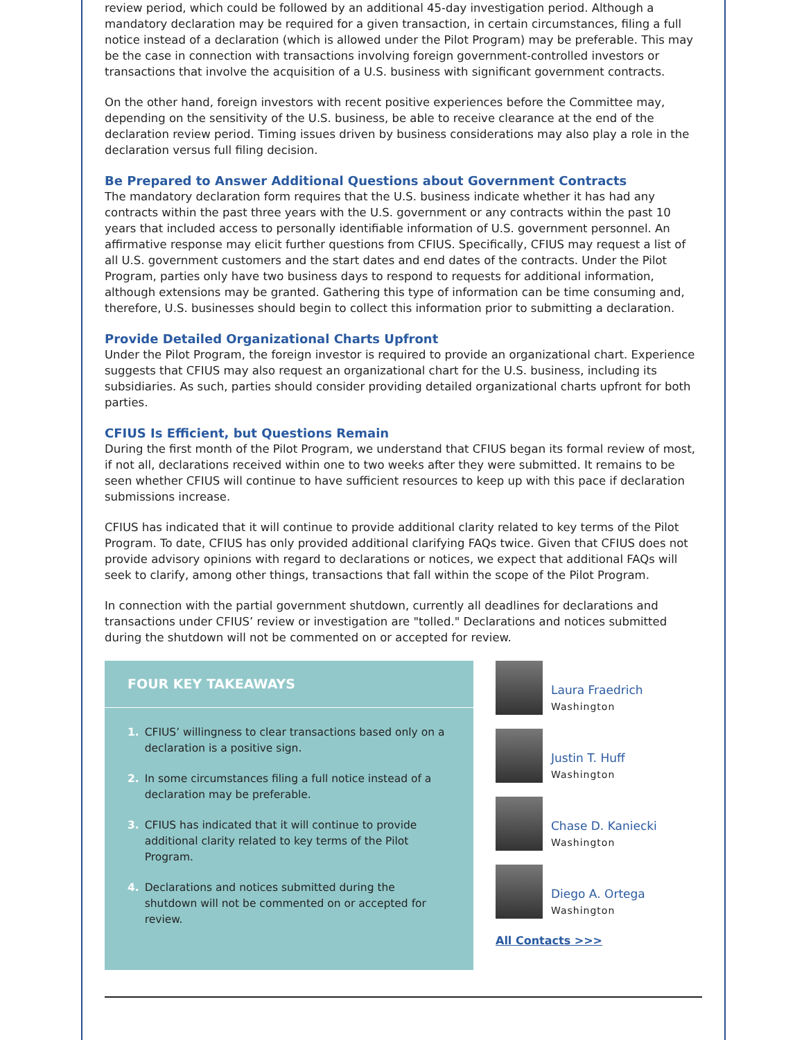review period, which could be followed by an additional 45-day investigation period. Although a mandatory declaration may be required for a given transaction, in certain circumstances, filing a full notice instead of a declaration (which is allowed under the Pilot Program) may be preferable. This may be the case in connection with transactions involving foreign government-controlled investors or transactions that involve the acquisition of a U.S. business with significant government contracts.
On the other hand, foreign investors with recent positive experiences before the Committee may, depending on the sensitivity of the U.S. business, be able to receive clearance at the end of the declaration review period. Timing issues driven by business considerations may also play a role in the declaration versus full filing decision.
Be Prepared to Answer Additional Questions about Government Contracts
The mandatory declaration form requires that the U.S. business indicate whether it has had any contracts within the past three years with the U.S. government or any contracts within the past 10 years that included access to personally identifiable information of U.S. government personnel. An affirmative response may elicit further questions from CFIUS. Specifically, CFIUS may request a list of all U.S. government customers and the start dates and end dates of the contracts. Under the Pilot Program, parties only have two business days to respond to requests for additional information, although extensions may be granted. Gathering this type of information can be time consuming and, therefore, U.S. businesses should begin to collect this information prior to submitting a declaration.
Provide Detailed Organizational Charts Upfront
Under the Pilot Program, the foreign investor is required to provide an organizational chart. Experience suggests that CFIUS may also request an organizational chart for the U.S. business, including its subsidiaries. As such, parties should consider providing detailed organizational charts upfront for both parties.
CFIUS Is Efficient, but Questions Remain
During the first month of the Pilot Program, we understand that CFIUS began its formal review of most, if not all, declarations received within one to two weeks after they were submitted. It remains to be seen whether CFIUS will continue to have sufficient resources to keep up with this pace if declaration submissions increase.
CFIUS has indicated that it will continue to provide additional clarity related to key terms of the Pilot Program. To date, CFIUS has only provided additional clarifying FAQs twice. Given that CFIUS does not provide advisory opinions with regard to declarations or notices, we expect that additional FAQs will seek to clarify, among other things, transactions that fall within the scope of the Pilot Program.
In connection with the partial government shutdown, currently all deadlines for declarations and transactions under CFIUS’ review or investigation are "tolled." Declarations and notices submitted during the shutdown will not be commented on or accepted for review.
FOUR KEY TAKEAWAYS
1. CFIUS’ willingness to clear transactions based only on a declaration is a positive sign.
2. In some circumstances filing a full notice instead of a declaration may be preferable.
3. CFIUS has indicated that it will continue to provide additional clarity related to key terms of the Pilot Program.
4. Declarations and notices submitted during the shutdown will not be commented on or accepted for review.
Laura Fraedrich
Washington
Justin T. Huff
Washington
Chase D. Kaniecki
Washington
Diego A. Ortega
Washington
All Contacts >>>